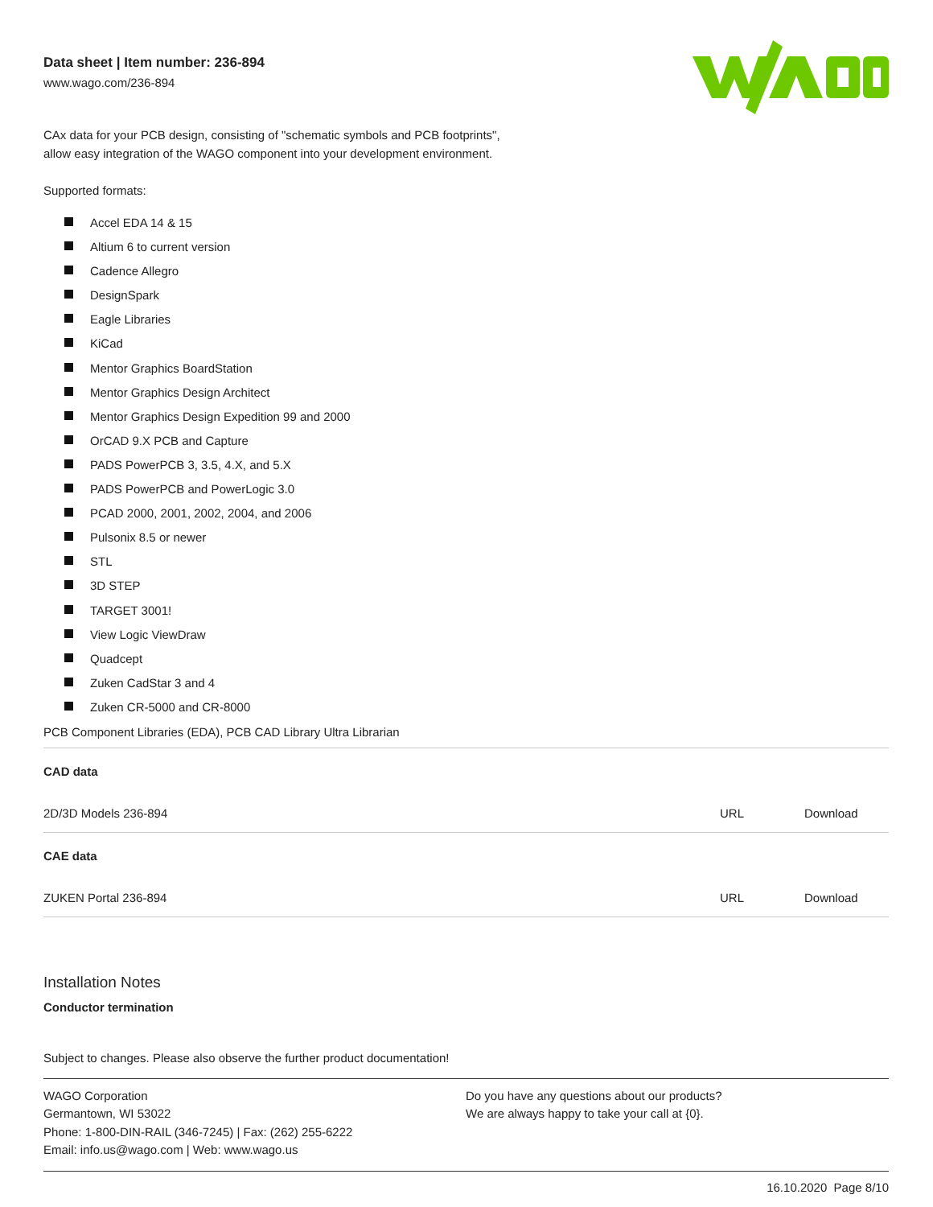Data sheet | Item number: 236-894
www.wago.com/236-894
CAx data for your PCB design, consisting of "schematic symbols and PCB footprints",
allow easy integration of the WAGO component into your development environment.
Supported formats:
Accel EDA 14 & 15
Altium 6 to current version
Cadence Allegro
DesignSpark
Eagle Libraries
KiCad
Mentor Graphics BoardStation
Mentor Graphics Design Architect
Mentor Graphics Design Expedition 99 and 2000
OrCAD 9.X PCB and Capture
PADS PowerPCB 3, 3.5, 4.X, and 5.X
PADS PowerPCB and PowerLogic 3.0
PCAD 2000, 2001, 2002, 2004, and 2006
Pulsonix 8.5 or newer
STL
3D STEP
TARGET 3001!
View Logic ViewDraw
Quadcept
Zuken CadStar 3 and 4
Zuken CR-5000 and CR-8000
PCB Component Libraries (EDA), PCB CAD Library Ultra Librarian
| CAD data | | |
| 2D/3D Models 236-894 | URL | Download |
| CAE data | | |
| ZUKEN Portal 236-894 | URL | Download |
Installation Notes
Conductor termination
Subject to changes. Please also observe the further product documentation!
WAGO Corporation
Germantown, WI 53022
Phone: 1-800-DIN-RAIL (346-7245) | Fax: (262) 255-6222
Email: info.us@wago.com | Web: www.wago.us
Do you have any questions about our products?
We are always happy to take your call at {0}.
16.10.2020 Page 8/10